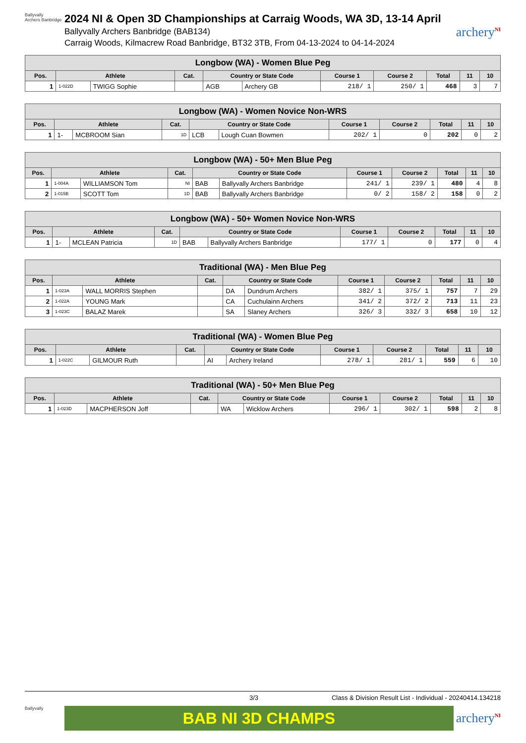Ballyvally
Archers Banbridge
2024 NI & Open 3D Championships at Carraig Woods, WA 3D, 13-14 April
Ballyvally Archers Banbridge (BAB134)
Carraig Woods, Kilmacrew Road Banbridge, BT32 3TB, From 04-13-2024 to 04-14-2024
archery<sup>NI</sup>
| Longbow (WA) - Women Blue Peg | | | | | | | | | | |
| --- | --- | --- | --- | --- | --- | --- | --- | --- | --- | --- |
| Pos. | Athlete | | Cat. | Country or State Code | | Course 1 | Course 2 | Total | 11 | 10 |
| 1 | 1-022D | TWIGG Sophie | | AGB | Archery GB | 218/ 1 | 250/ 1 | 468 | 3 | 7 |
| Longbow (WA) - Women Novice Non-WRS | | | | | | | | | | |
| --- | --- | --- | --- | --- | --- | --- | --- | --- | --- | --- |
| Pos. | Athlete | | Cat. | Country or State Code | | Course 1 | Course 2 | Total | 11 | 10 |
| 1 | 1- | MCBROOM Sian | 1D | LCB | Lough Cuan Bowmen | 202/ 1 | 0 | 202 | 0 | 2 |
| Longbow (WA) - 50+ Men Blue Peg | | | | | | | | | | |
| --- | --- | --- | --- | --- | --- | --- | --- | --- | --- | --- |
| Pos. | Athlete | | Cat. | Country or State Code | | Course 1 | Course 2 | Total | 11 | 10 |
| 1 | 1-004A | WILLIAMSON Tom | NI | BAB | Ballyvally Archers Banbridge | 241/ 1 | 239/ 1 | 480 | 4 | 8 |
| 2 | 1-015B | SCOTT Tom | 1D | BAB | Ballyvally Archers Banbridge | 0/ 2 | 158/ 2 | 158 | 0 | 2 |
| Longbow (WA) - 50+ Women Novice Non-WRS | | | | | | | | | | |
| --- | --- | --- | --- | --- | --- | --- | --- | --- | --- | --- |
| Pos. | Athlete | | Cat. | Country or State Code | | Course 1 | Course 2 | Total | 11 | 10 |
| 1 | 1- | MCLEAN Patricia | 1D | BAB | Ballyvally Archers Banbridge | 177/ 1 | 0 | 177 | 0 | 4 |
| Traditional (WA) - Men Blue Peg | | | | | | | | | | |
| --- | --- | --- | --- | --- | --- | --- | --- | --- | --- | --- |
| Pos. | Athlete | | Cat. | Country or State Code | | Course 1 | Course 2 | Total | 11 | 10 |
| 1 | 1-023A | WALL MORRIS Stephen | | DA | Dundrum Archers | 382/ 1 | 375/ 1 | 757 | 7 | 29 |
| 2 | 1-022A | YOUNG Mark | | CA | Cuchulainn Archers | 341/ 2 | 372/ 2 | 713 | 11 | 23 |
| 3 | 1-023C | BALAZ Marek | | SA | Slaney Archers | 326/ 3 | 332/ 3 | 658 | 10 | 12 |
| Traditional (WA) - Women Blue Peg | | | | | | | | | | |
| --- | --- | --- | --- | --- | --- | --- | --- | --- | --- | --- |
| Pos. | Athlete | | Cat. | Country or State Code | | Course 1 | Course 2 | Total | 11 | 10 |
| 1 | 1-022C | GILMOUR Ruth | | AI | Archery Ireland | 278/ 1 | 281/ 1 | 559 | 6 | 10 |
| Traditional (WA) - 50+ Men Blue Peg | | | | | | | | | | |
| --- | --- | --- | --- | --- | --- | --- | --- | --- | --- | --- |
| Pos. | Athlete | | Cat. | Country or State Code | | Course 1 | Course 2 | Total | 11 | 10 |
| 1 | 1-023D | MACPHERSON Joff | | WA | Wicklow Archers | 296/ 1 | 302/ 1 | 598 | 2 | 8 |
3/3 Class & Division Result List - Individual - 20240414.134218
Ballyvally
BAB NI 3D CHAMPS
archery<sup>NI</sup>